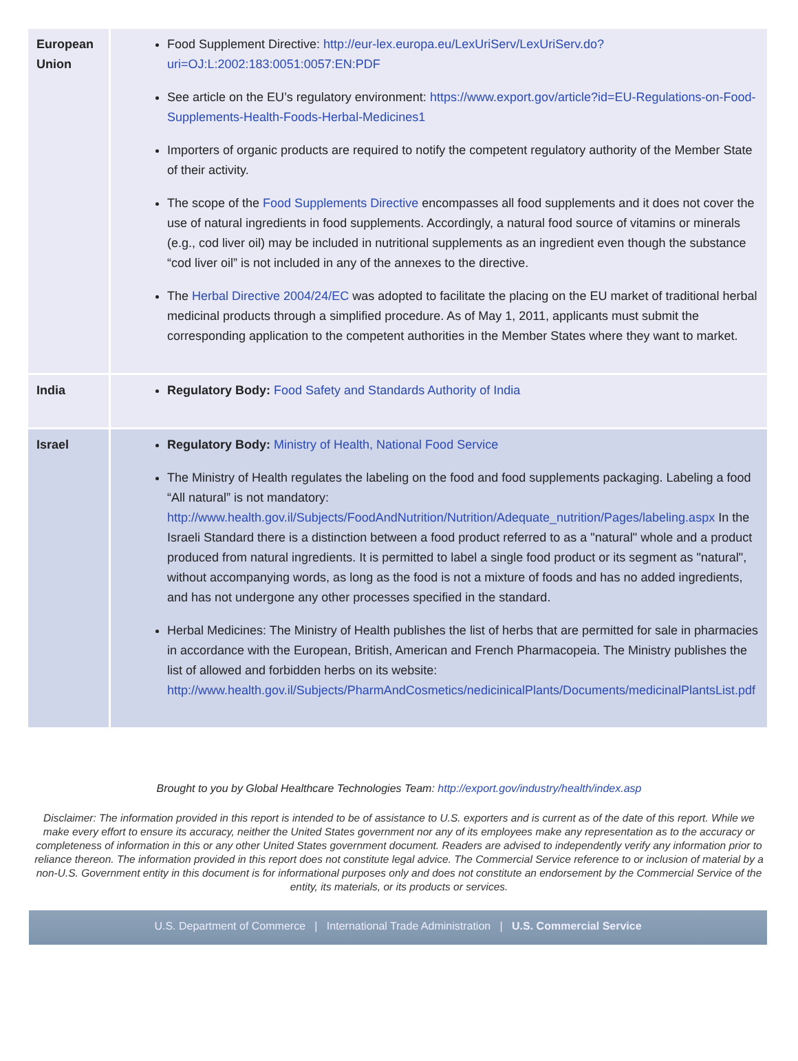| European Union | Food Supplement Directive: http://eur-lex.europa.eu/LexUriServ/LexUriServ.do?uri=OJ:L:2002:183:0051:0057:EN:PDF See article on the EU’s regulatory environment: https://www.export.gov/article?id=EU-Regulations-on-Food-Supplements-Health-Foods-Herbal-Medicines1 Importers of organic products are required to notify the competent regulatory authority of the Member State of their activity. The scope of the Food Supplements Directive encompasses all food supplements and it does not cover the use of natural ingredients in food supplements. Accordingly, a natural food source of vitamins or minerals (e.g., cod liver oil) may be included in nutritional supplements as an ingredient even though the substance “cod liver oil” is not included in any of the annexes to the directive. The Herbal Directive 2004/24/EC was adopted to facilitate the placing on the EU market of traditional herbal medicinal products through a simplified procedure. As of May 1, 2011, applicants must submit the corresponding application to the competent authorities in the Member States where they want to market. |
| India | Regulatory Body: Food Safety and Standards Authority of India |
| Israel | Regulatory Body: Ministry of Health, National Food Service The Ministry of Health regulates the labeling on the food and food supplements packaging. Labeling a food “All natural” is not mandatory: http://www.health.gov.il/Subjects/FoodAndNutrition/Nutrition/Adequate_nutrition/Pages/labeling.aspx In the Israeli Standard there is a distinction between a food product referred to as a "natural" whole and a product produced from natural ingredients. It is permitted to label a single food product or its segment as "natural", without accompanying words, as long as the food is not a mixture of foods and has no added ingredients, and has not undergone any other processes specified in the standard. Herbal Medicines: The Ministry of Health publishes the list of herbs that are permitted for sale in pharmacies in accordance with the European, British, American and French Pharmacopeia. The Ministry publishes the list of allowed and forbidden herbs on its website: http://www.health.gov.il/Subjects/PharmAndCosmetics/nedicinicalPlants/Documents/medicinalPlantsList.pdf |
Brought to you by Global Healthcare Technologies Team: http://export.gov/industry/health/index.asp
Disclaimer: The information provided in this report is intended to be of assistance to U.S. exporters and is current as of the date of this report. While we make every effort to ensure its accuracy, neither the United States government nor any of its employees make any representation as to the accuracy or completeness of information in this or any other United States government document. Readers are advised to independently verify any information prior to reliance thereon. The information provided in this report does not constitute legal advice. The Commercial Service reference to or inclusion of material by a non-U.S. Government entity in this document is for informational purposes only and does not constitute an endorsement by the Commercial Service of the entity, its materials, or its products or services.
U.S. Department of Commerce | International Trade Administration | U.S. Commercial Service